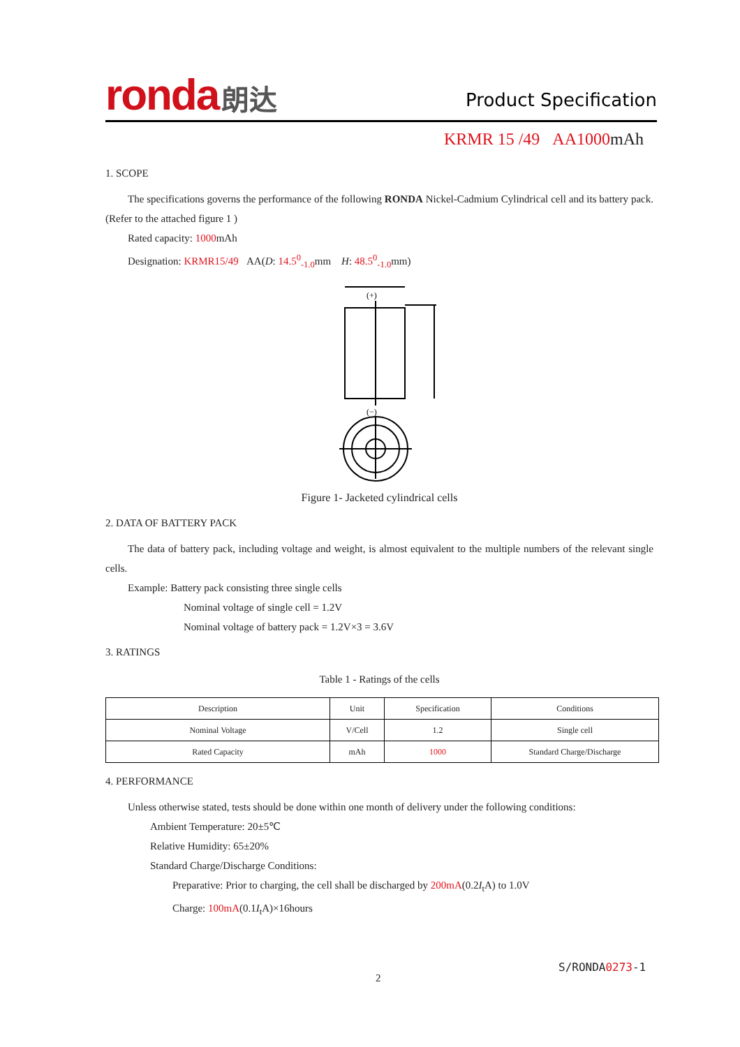ronda 朗达 Product Specification
KRMR 15 /49 AA1000mAh
1. SCOPE
The specifications governs the performance of the following RONDA Nickel-Cadmium Cylindrical cell and its battery pack.(Refer to the attached figure 1 )
Rated capacity: 1000mAh
Designation: KRMR15/49 AA(D: 14.5<sup>0</sup><sub>-1.0</sub>mm H: 48.5<sup>0</sup><sub>-1.0</sub>mm)
(+)
(−)
Figure 1- Jacketed cylindrical cells
2. DATA OF BATTERY PACK
The data of battery pack, including voltage and weight, is almost equivalent to the multiple numbers of the relevant single cells.
Example: Battery pack consisting three single cells
Nominal voltage of single cell = 1.2V
Nominal voltage of battery pack = 1.2V×3 = 3.6V
3. RATINGS
Table 1 - Ratings of the cells
| Description | Unit | Specification | Conditions |
| --- | --- | --- | --- |
| Nominal Voltage | V/Cell | 1.2 | Single cell |
| Rated Capacity | mAh | 1000 | Standard Charge/Discharge |
4. PERFORMANCE
Unless otherwise stated, tests should be done within one month of delivery under the following conditions:
Ambient Temperature: 20±5℃
Relative Humidity: 65±20%
Standard Charge/Discharge Conditions:
Preparative: Prior to charging, the cell shall be discharged by 200mA(0.2I<sub>t</sub>A) to 1.0V
Charge: 100mA(0.1I<sub>t</sub>A)×16hours
S/RONDA0273-1
2